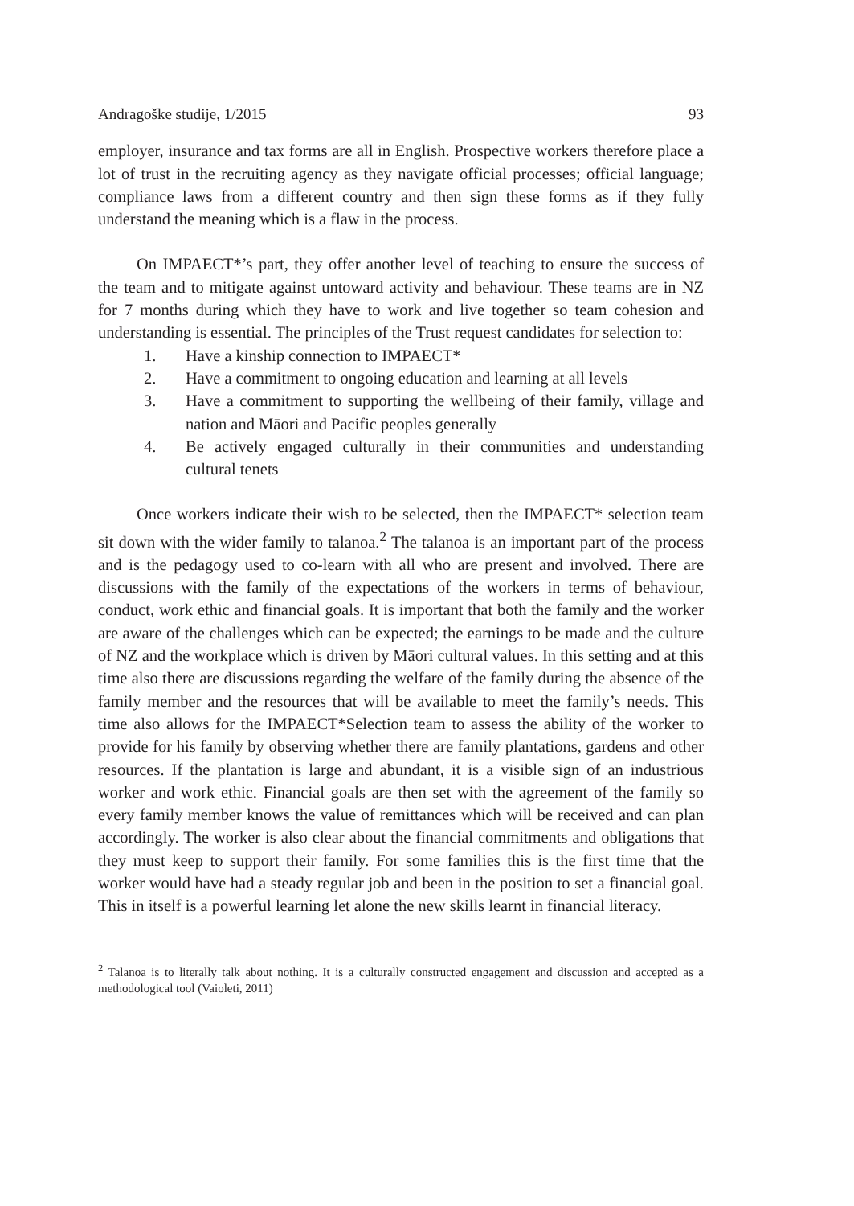Andragoške studije, 1/2015 93
employer, insurance and tax forms are all in English. Prospective workers therefore place a lot of trust in the recruiting agency as they navigate official processes; official language; compliance laws from a different country and then sign these forms as if they fully understand the meaning which is a flaw in the process.
On IMPAECT*’s part, they offer another level of teaching to ensure the success of the team and to mitigate against untoward activity and behaviour. These teams are in NZ for 7 months during which they have to work and live together so team cohesion and understanding is essential. The principles of the Trust request candidates for selection to:
1. Have a kinship connection to IMPAECT*
2. Have a commitment to ongoing education and learning at all levels
3. Have a commitment to supporting the wellbeing of their family, village and nation and Māori and Pacific peoples generally
4. Be actively engaged culturally in their communities and understanding cultural tenets
Once workers indicate their wish to be selected, then the IMPAECT* selection team sit down with the wider family to talanoa.<sup>2</sup> The talanoa is an important part of the process and is the pedagogy used to co-learn with all who are present and involved. There are discussions with the family of the expectations of the workers in terms of behaviour, conduct, work ethic and financial goals. It is important that both the family and the worker are aware of the challenges which can be expected; the earnings to be made and the culture of NZ and the workplace which is driven by Māori cultural values. In this setting and at this time also there are discussions regarding the welfare of the family during the absence of the family member and the resources that will be available to meet the family’s needs. This time also allows for the IMPAECT*Selection team to assess the ability of the worker to provide for his family by observing whether there are family plantations, gardens and other resources. If the plantation is large and abundant, it is a visible sign of an industrious worker and work ethic. Financial goals are then set with the agreement of the family so every family member knows the value of remittances which will be received and can plan accordingly. The worker is also clear about the financial commitments and obligations that they must keep to support their family. For some families this is the first time that the worker would have had a steady regular job and been in the position to set a financial goal. This in itself is a powerful learning let alone the new skills learnt in financial literacy.
<sup>2</sup> Talanoa is to literally talk about nothing. It is a culturally constructed engagement and discussion and accepted as a methodological tool (Vaioleti, 2011)